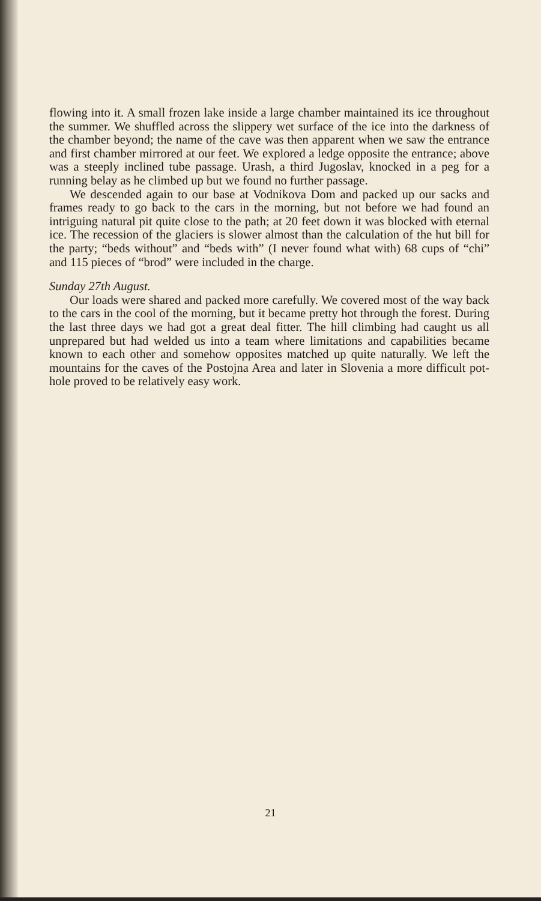flowing into it. A small frozen lake inside a large chamber maintained its ice throughout the summer. We shuffled across the slippery wet surface of the ice into the darkness of the chamber beyond; the name of the cave was then apparent when we saw the entrance and first chamber mirrored at our feet. We explored a ledge opposite the entrance; above was a steeply inclined tube passage. Urash, a third Jugoslav, knocked in a peg for a running belay as he climbed up but we found no further passage.
We descended again to our base at Vodnikova Dom and packed up our sacks and frames ready to go back to the cars in the morning, but not before we had found an intriguing natural pit quite close to the path; at 20 feet down it was blocked with eternal ice. The recession of the glaciers is slower almost than the calculation of the hut bill for the party; “beds without” and “beds with” (I never found what with) 68 cups of “chi” and 115 pieces of “brod” were included in the charge.
Sunday 27th August.
Our loads were shared and packed more carefully. We covered most of the way back to the cars in the cool of the morning, but it became pretty hot through the forest. During the last three days we had got a great deal fitter. The hill climbing had caught us all unprepared but had welded us into a team where limitations and capabilities became known to each other and somehow opposites matched up quite naturally. We left the mountains for the caves of the Postojna Area and later in Slovenia a more difficult pot-hole proved to be relatively easy work.
21